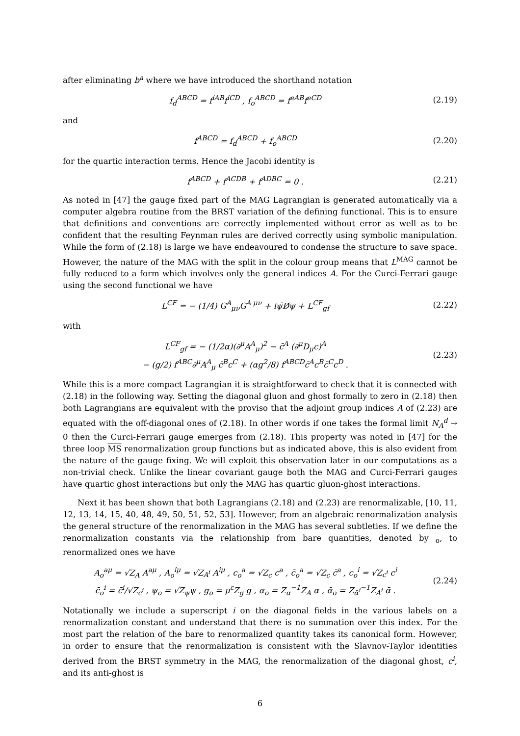after eliminating b<sup>a</sup> where we have introduced the shorthand notation
f<sub>d</sub><sup>ABCD</sup> = f<sup>iAB</sup>f<sup>iCD</sup> , f<sub>o</sub><sup>ABCD</sup> = f<sup>eAB</sup>f<sup>eCD</sup>
(2.19)
and
f<sup>ABCD</sup> = f<sub>d</sub><sup>ABCD</sup> + f<sub>o</sub><sup>ABCD</sup> (2.20)
for the quartic interaction terms. Hence the Jacobi identity is
f<sup>ABCD</sup> + f<sup>ACDB</sup> + f<sup>ADBC</sup> = 0 . (2.21)
As noted in [47] the gauge fixed part of the MAG Lagrangian is generated automatically via a computer algebra routine from the BRST variation of the defining functional. This is to ensure that definitions and conventions are correctly implemented without error as well as to be confident that the resulting Feynman rules are derived correctly using symbolic manipulation. While the form of (2.18) is large we have endeavoured to condense the structure to save space. However, the nature of the MAG with the split in the colour group means that L<sup>MAG</sup> cannot be fully reduced to a form which involves only the general indices A. For the Curci-Ferrari gauge using the second functional we have
L<sup>CF</sup> = − (1/4) G<sup>A</sup><sub>μν</sub>G<sup>A μν</sup> + iψ̄D̸ψ + L<sup>CF</sup><sub>gf</sub>
(2.22)
with
L<sup>CF</sup><sub>gf</sub> = − (1/2α)(∂<sup>μ</sup>A<sup>A</sup><sub>μ</sub>)<sup>2</sup> − c̄<sup>A</sup> (∂<sup>μ</sup>D<sub>μ</sub>c)<sup>A</sup>
− (g/2) f<sup>ABC</sup>∂<sup>μ</sup>A<sup>A</sup><sub>μ</sub> c̄<sup>B</sup>c<sup>C</sup> + (αg<sup>2</sup>/8) f<sup>ABCD</sup>c̄<sup>A</sup>c<sup>B</sup>c̄<sup>C</sup>c<sup>D</sup> .
(2.23)
While this is a more compact Lagrangian it is straightforward to check that it is connected with (2.18) in the following way. Setting the diagonal gluon and ghost formally to zero in (2.18) then both Lagrangians are equivalent with the proviso that the adjoint group indices A of (2.23) are equated with the off-diagonal ones of (2.18). In other words if one takes the formal limit N<sub>A</sub><sup>d</sup> → 0 then the Curci-Ferrari gauge emerges from (2.18). This property was noted in [47] for the three loop MS renormalization group functions but as indicated above, this is also evident from the nature of the gauge fixing. We will exploit this observation later in our computations as a non-trivial check. Unlike the linear covariant gauge both the MAG and Curci-Ferrari gauges have quartic ghost interactions but only the MAG has quartic gluon-ghost interactions.
Next it has been shown that both Lagrangians (2.18) and (2.23) are renormalizable, [10, 11, 12, 13, 14, 15, 40, 48, 49, 50, 51, 52, 53]. However, from an algebraic renormalization analysis the general structure of the renormalization in the MAG has several subtleties. If we define the renormalization constants via the relationship from bare quantities, denoted by <sub>o</sub>, to renormalized ones we have
A<sub>o</sub><sup>aμ</sup> = √Z<sub>A</sub> A<sup>aμ</sup> , A<sub>o</sub><sup>iμ</sup> = √Z<sub>A<sup>i</sup></sub> A<sup>iμ</sup> , c<sub>o</sub><sup>a</sup> = √Z<sub>c</sub> c<sup>a</sup> , c̄<sub>o</sub><sup>a</sup> = √Z<sub>c</sub> c̄<sup>a</sup> , c<sub>o</sub><sup>i</sup> = √Z<sub>c<sup>i</sup></sub> c<sup>i</sup>
c̄<sub>o</sub><sup>i</sup> = c̄<sup>i</sup>/√Z<sub>c<sup>i</sup></sub> , ψ<sub>o</sub> = √Z<sub>ψ</sub>ψ , g<sub>o</sub> = μ<sup>ε</sup>Z<sub>g</sub> g , α<sub>o</sub> = Z<sub>α</sub><sup>−1</sup>Z<sub>A</sub> α , ᾱ<sub>o</sub> = Z<sub>ᾱ<sup>i</sup></sub><sup>−1</sup>Z<sub>A<sup>i</sup></sub> ᾱ .
(2.24)
Notationally we include a superscript i on the diagonal fields in the various labels on a renormalization constant and understand that there is no summation over this index. For the most part the relation of the bare to renormalized quantity takes its canonical form. However, in order to ensure that the renormalization is consistent with the Slavnov-Taylor identities derived from the BRST symmetry in the MAG, the renormalization of the diagonal ghost, c<sup>i</sup>, and its anti-ghost is
6